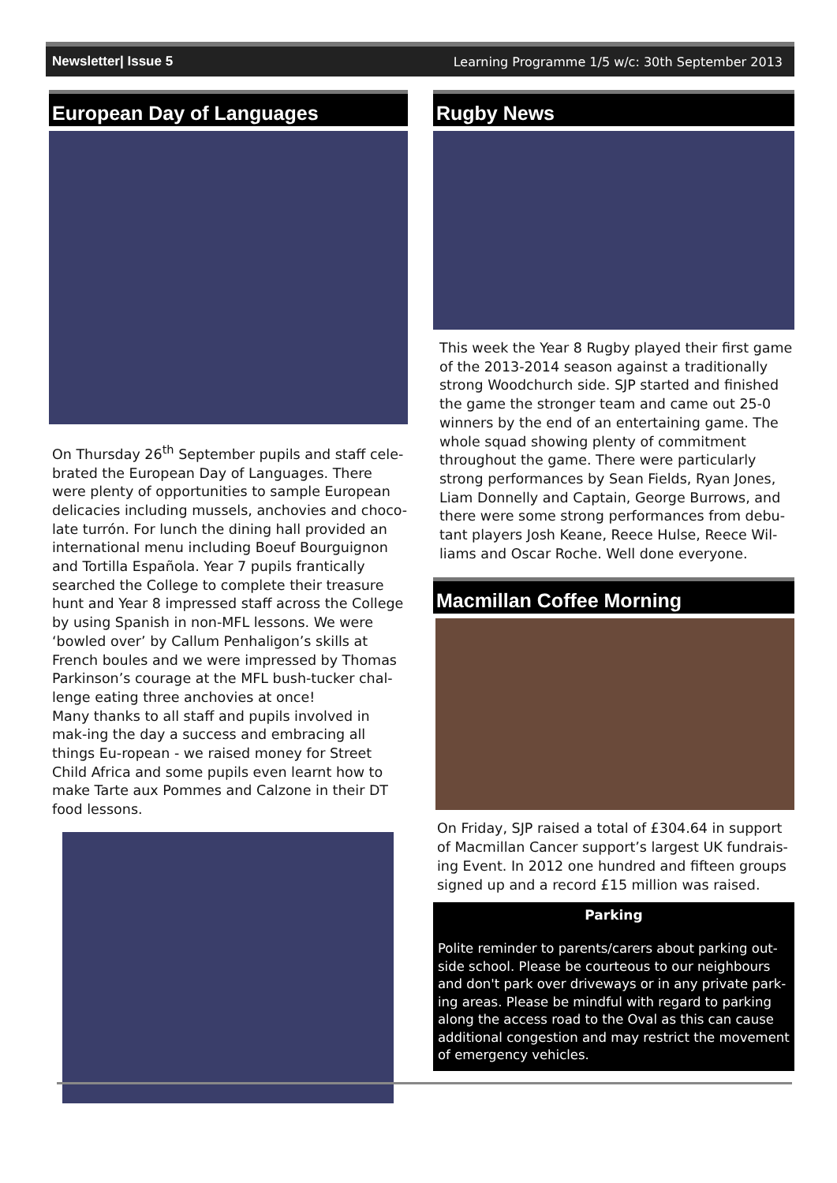Newsletter| Issue 5 Learning Programme 1/5 w/c: 30th September 2013
European Day of Languages
On Thursday 26<sup>th</sup> September pupils and staff cele-brated the European Day of Languages. There were plenty of opportunities to sample European delicacies including mussels, anchovies and choco-late turrón. For lunch the dining hall provided an international menu including Boeuf Bourguignon and Tortilla Española. Year 7 pupils frantically searched the College to complete their treasure hunt and Year 8 impressed staff across the College by using Spanish in non-MFL lessons. We were ‘bowled over’ by Callum Penhaligon’s skills at French boules and we were impressed by Thomas Parkinson’s courage at the MFL bush-tucker chal-lenge eating three anchovies at once!
Many thanks to all staff and pupils involved in mak-ing the day a success and embracing all things Eu-ropean - we raised money for Street Child Africa and some pupils even learnt how to make Tarte aux Pommes and Calzone in their DT food lessons.
Rugby News
This week the Year 8 Rugby played their first game of the 2013-2014 season against a traditionally strong Woodchurch side. SJP started and finished the game the stronger team and came out 25-0 winners by the end of an entertaining game. The whole squad showing plenty of commitment throughout the game. There were particularly strong performances by Sean Fields, Ryan Jones, Liam Donnelly and Captain, George Burrows, and there were some strong performances from debu-tant players Josh Keane, Reece Hulse, Reece Wil-liams and Oscar Roche. Well done everyone.
Macmillan Coffee Morning
On Friday, SJP raised a total of £304.64 in support of Macmillan Cancer support’s largest UK fundrais-ing Event. In 2012 one hundred and fifteen groups signed up and a record £15 million was raised.
Parking
Polite reminder to parents/carers about parking out-side school. Please be courteous to our neighbours and don't park over driveways or in any private park-ing areas. Please be mindful with regard to parking along the access road to the Oval as this can cause additional congestion and may restrict the movement of emergency vehicles.